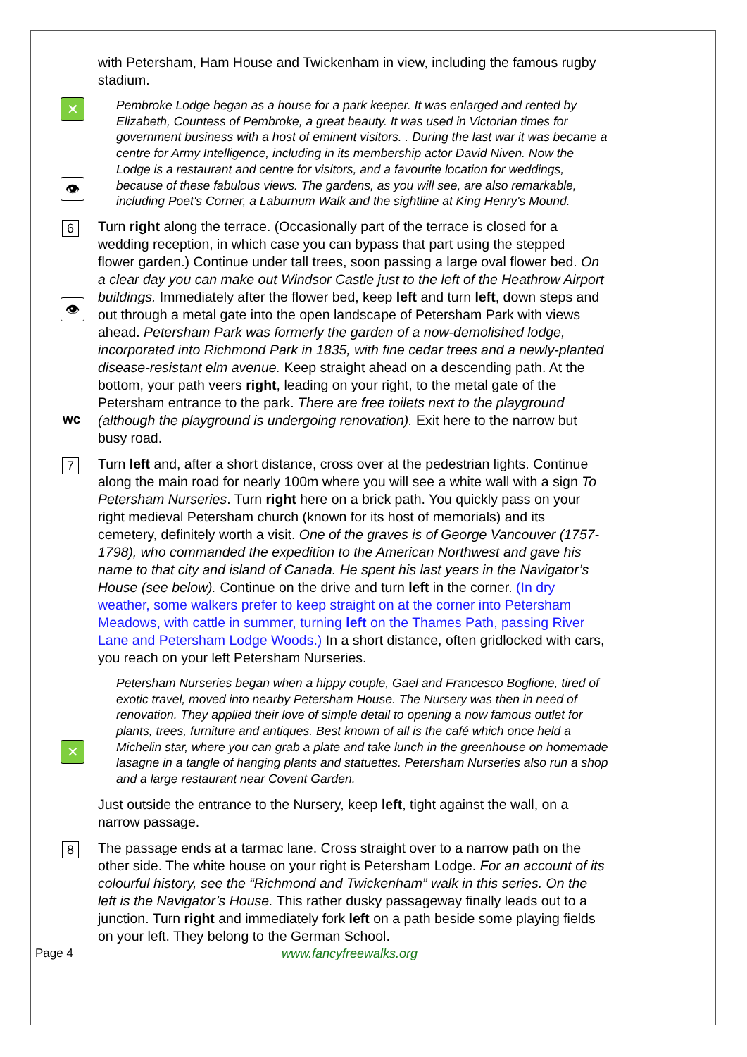with Petersham, Ham House and Twickenham in view, including the famous rugby stadium.
✕
👁
Pembroke Lodge began as a house for a park keeper. It was enlarged and rented by Elizabeth, Countess of Pembroke, a great beauty. It was used in Victorian times for government business with a host of eminent visitors. . During the last war it was became a centre for Army Intelligence, including in its membership actor David Niven. Now the Lodge is a restaurant and centre for visitors, and a favourite location for weddings, because of these fabulous views. The gardens, as you will see, are also remarkable, including Poet's Corner, a Laburnum Walk and the sightline at King Henry's Mound.
6
👁
wc
Turn right along the terrace. (Occasionally part of the terrace is closed for a wedding reception, in which case you can bypass that part using the stepped flower garden.) Continue under tall trees, soon passing a large oval flower bed. On a clear day you can make out Windsor Castle just to the left of the Heathrow Airport buildings. Immediately after the flower bed, keep left and turn left, down steps and out through a metal gate into the open landscape of Petersham Park with views ahead. Petersham Park was formerly the garden of a now-demolished lodge, incorporated into Richmond Park in 1835, with fine cedar trees and a newly-planted disease-resistant elm avenue. Keep straight ahead on a descending path. At the bottom, your path veers right, leading on your right, to the metal gate of the Petersham entrance to the park. There are free toilets next to the playground (although the playground is undergoing renovation). Exit here to the narrow but busy road.
7
Turn left and, after a short distance, cross over at the pedestrian lights. Continue along the main road for nearly 100m where you will see a white wall with a sign To Petersham Nurseries. Turn right here on a brick path. You quickly pass on your right medieval Petersham church (known for its host of memorials) and its cemetery, definitely worth a visit. One of the graves is of George Vancouver (1757-1798), who commanded the expedition to the American Northwest and gave his name to that city and island of Canada. He spent his last years in the Navigator’s House (see below). Continue on the drive and turn left in the corner. (In dry weather, some walkers prefer to keep straight on at the corner into Petersham Meadows, with cattle in summer, turning left on the Thames Path, passing River Lane and Petersham Lodge Woods.) In a short distance, often gridlocked with cars, you reach on your left Petersham Nurseries.
✕
Petersham Nurseries began when a hippy couple, Gael and Francesco Boglione, tired of exotic travel, moved into nearby Petersham House. The Nursery was then in need of renovation. They applied their love of simple detail to opening a now famous outlet for plants, trees, furniture and antiques. Best known of all is the café which once held a Michelin star, where you can grab a plate and take lunch in the greenhouse on homemade lasagne in a tangle of hanging plants and statuettes. Petersham Nurseries also run a shop and a large restaurant near Covent Garden.
Just outside the entrance to the Nursery, keep left, tight against the wall, on a narrow passage.
8
The passage ends at a tarmac lane. Cross straight over to a narrow path on the other side. The white house on your right is Petersham Lodge. For an account of its colourful history, see the “Richmond and Twickenham” walk in this series. On the left is the Navigator’s House. This rather dusky passageway finally leads out to a junction. Turn right and immediately fork left on a path beside some playing fields on your left. They belong to the German School.
Page 4 www.fancyfreewalks.org